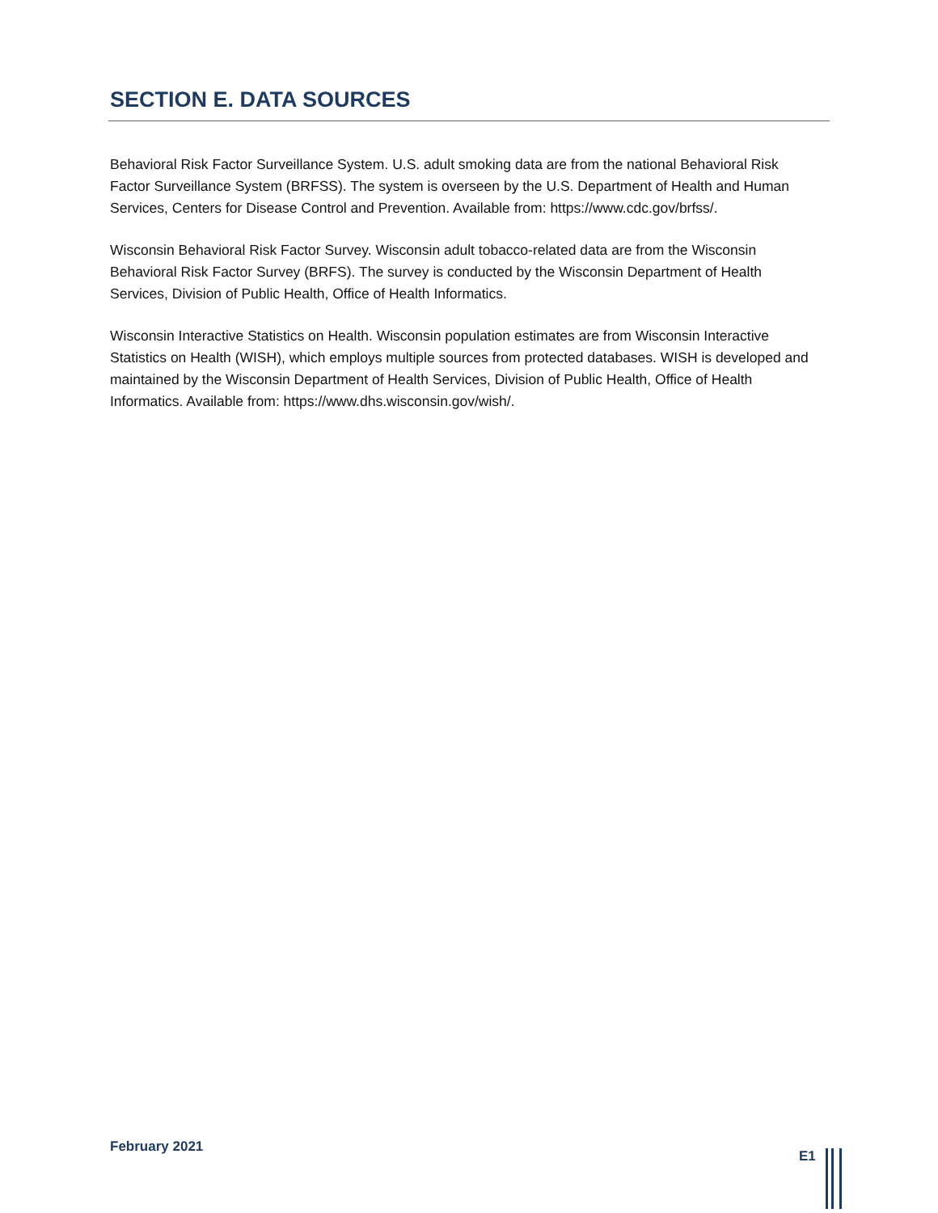SECTION E. DATA SOURCES
Behavioral Risk Factor Surveillance System. U.S. adult smoking data are from the national Behavioral Risk Factor Surveillance System (BRFSS). The system is overseen by the U.S. Department of Health and Human Services, Centers for Disease Control and Prevention. Available from: https://www.cdc.gov/brfss/.
Wisconsin Behavioral Risk Factor Survey. Wisconsin adult tobacco-related data are from the Wisconsin Behavioral Risk Factor Survey (BRFS). The survey is conducted by the Wisconsin Department of Health Services, Division of Public Health, Office of Health Informatics.
Wisconsin Interactive Statistics on Health. Wisconsin population estimates are from Wisconsin Interactive Statistics on Health (WISH), which employs multiple sources from protected databases. WISH is developed and maintained by the Wisconsin Department of Health Services, Division of Public Health, Office of Health Informatics. Available from: https://www.dhs.wisconsin.gov/wish/.
February 2021
E1